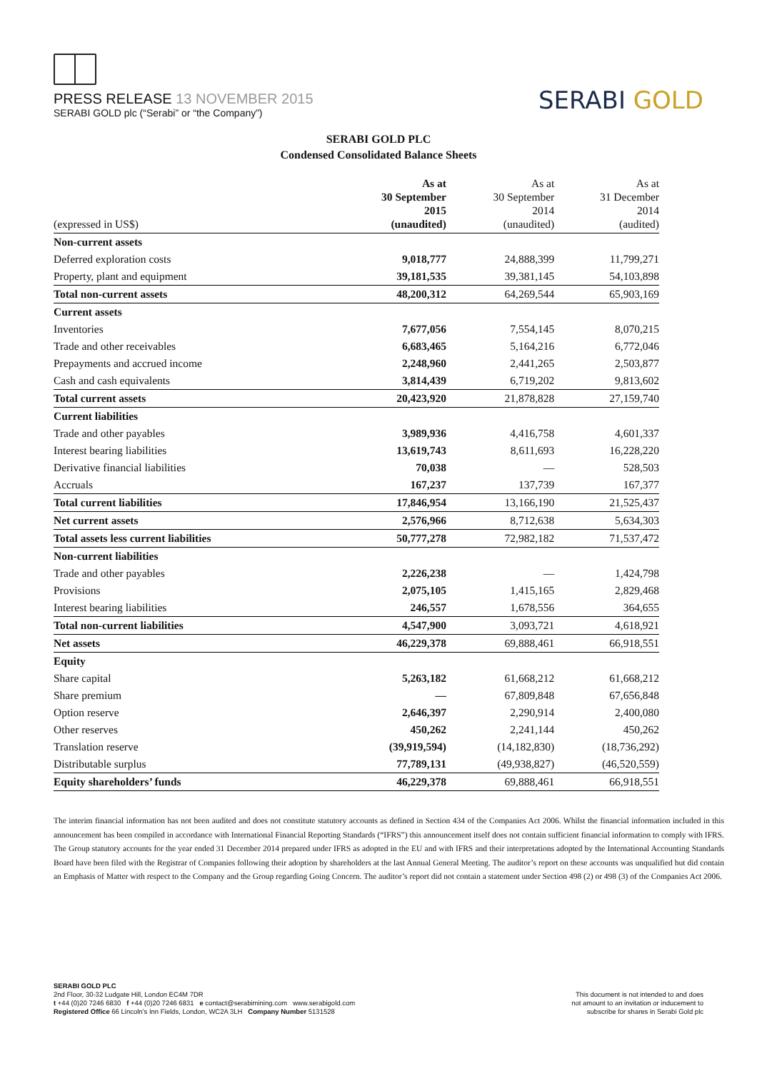PRESS RELEASE 13 NOVEMBER 2015
SERABI GOLD plc (“Serabi” or “the Company”)
SERABI GOLD
SERABI GOLD PLC
Condensed Consolidated Balance Sheets
| (expressed in US$) | As at 30 September 2015 (unaudited) | As at 30 September 2014 (unaudited) | As at 31 December 2014 (audited) |
| --- | --- | --- | --- |
| Non-current assets | | | |
| Deferred exploration costs | 9,018,777 | 24,888,399 | 11,799,271 |
| Property, plant and equipment | 39,181,535 | 39,381,145 | 54,103,898 |
| Total non-current assets | 48,200,312 | 64,269,544 | 65,903,169 |
| Current assets | | | |
| Inventories | 7,677,056 | 7,554,145 | 8,070,215 |
| Trade and other receivables | 6,683,465 | 5,164,216 | 6,772,046 |
| Prepayments and accrued income | 2,248,960 | 2,441,265 | 2,503,877 |
| Cash and cash equivalents | 3,814,439 | 6,719,202 | 9,813,602 |
| Total current assets | 20,423,920 | 21,878,828 | 27,159,740 |
| Current liabilities | | | |
| Trade and other payables | 3,989,936 | 4,416,758 | 4,601,337 |
| Interest bearing liabilities | 13,619,743 | 8,611,693 | 16,228,220 |
| Derivative financial liabilities | 70,038 | — | 528,503 |
| Accruals | 167,237 | 137,739 | 167,377 |
| Total current liabilities | 17,846,954 | 13,166,190 | 21,525,437 |
| Net current assets | 2,576,966 | 8,712,638 | 5,634,303 |
| Total assets less current liabilities | 50,777,278 | 72,982,182 | 71,537,472 |
| Non-current liabilities | | | |
| Trade and other payables | 2,226,238 | — | 1,424,798 |
| Provisions | 2,075,105 | 1,415,165 | 2,829,468 |
| Interest bearing liabilities | 246,557 | 1,678,556 | 364,655 |
| Total non-current liabilities | 4,547,900 | 3,093,721 | 4,618,921 |
| Net assets | 46,229,378 | 69,888,461 | 66,918,551 |
| Equity | | | |
| Share capital | 5,263,182 | 61,668,212 | 61,668,212 |
| Share premium | — | 67,809,848 | 67,656,848 |
| Option reserve | 2,646,397 | 2,290,914 | 2,400,080 |
| Other reserves | 450,262 | 2,241,144 | 450,262 |
| Translation reserve | (39,919,594) | (14,182,830) | (18,736,292) |
| Distributable surplus | 77,789,131 | (49,938,827) | (46,520,559) |
| Equity shareholders’ funds | 46,229,378 | 69,888,461 | 66,918,551 |
The interim financial information has not been audited and does not constitute statutory accounts as defined in Section 434 of the Companies Act 2006. Whilst the financial information included in this announcement has been compiled in accordance with International Financial Reporting Standards (“IFRS”) this announcement itself does not contain sufficient financial information to comply with IFRS. The Group statutory accounts for the year ended 31 December 2014 prepared under IFRS as adopted in the EU and with IFRS and their interpretations adopted by the International Accounting Standards Board have been filed with the Registrar of Companies following their adoption by shareholders at the last Annual General Meeting. The auditor’s report on these accounts was unqualified but did contain an Emphasis of Matter with respect to the Company and the Group regarding Going Concern. The auditor’s report did not contain a statement under Section 498 (2) or 498 (3) of the Companies Act 2006.
SERABI GOLD PLC
2nd Floor, 30-32 Ludgate Hill, London EC4M 7DR
t +44 (0)20 7246 6830 f +44 (0)20 7246 6831 e contact@serabimining.com www.serabigold.com
Registered Office 66 Lincoln’s Inn Fields, London, WC2A 3LH Company Number 5131528
This document is not intended to and does
not amount to an invitation or inducement to
subscribe for shares in Serabi Gold plc